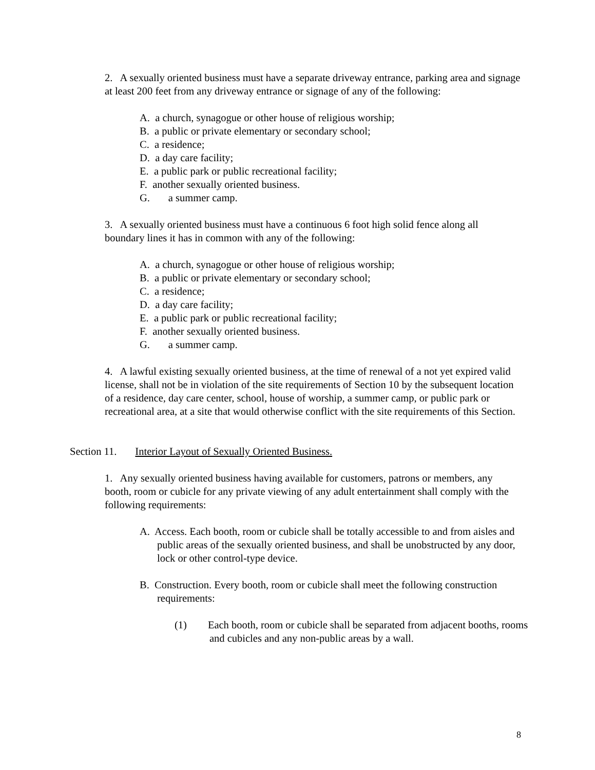2. A sexually oriented business must have a separate driveway entrance, parking area and signage at least 200 feet from any driveway entrance or signage of any of the following:
A. a church, synagogue or other house of religious worship;
B. a public or private elementary or secondary school;
C. a residence;
D. a day care facility;
E. a public park or public recreational facility;
F. another sexually oriented business.
G. a summer camp.
3. A sexually oriented business must have a continuous 6 foot high solid fence along all boundary lines it has in common with any of the following:
A. a church, synagogue or other house of religious worship;
B. a public or private elementary or secondary school;
C. a residence;
D. a day care facility;
E. a public park or public recreational facility;
F. another sexually oriented business.
G. a summer camp.
4. A lawful existing sexually oriented business, at the time of renewal of a not yet expired valid license, shall not be in violation of the site requirements of Section 10 by the subsequent location of a residence, day care center, school, house of worship, a summer camp, or public park or recreational area, at a site that would otherwise conflict with the site requirements of this Section.
Section 11. Interior Layout of Sexually Oriented Business.
1. Any sexually oriented business having available for customers, patrons or members, any booth, room or cubicle for any private viewing of any adult entertainment shall comply with the following requirements:
A. Access. Each booth, room or cubicle shall be totally accessible to and from aisles and public areas of the sexually oriented business, and shall be unobstructed by any door, lock or other control-type device.
B. Construction. Every booth, room or cubicle shall meet the following construction requirements:
(1) Each booth, room or cubicle shall be separated from adjacent booths, rooms and cubicles and any non-public areas by a wall.
8